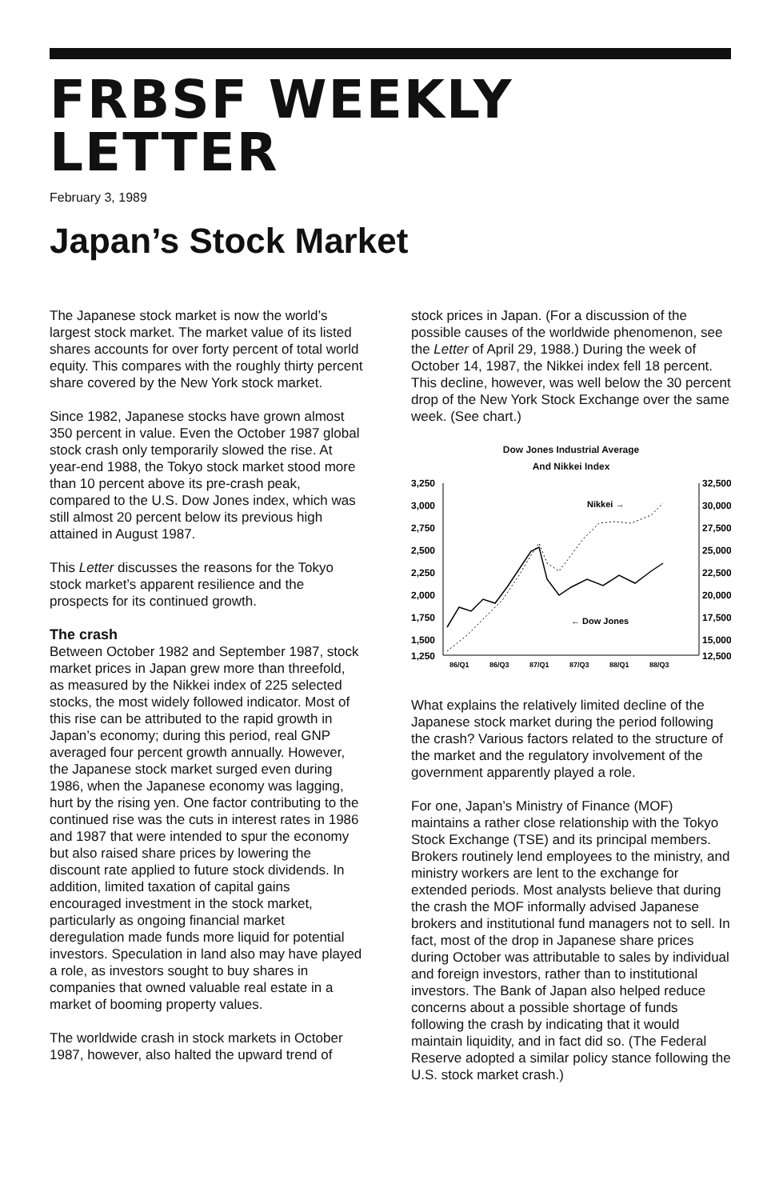FRBSF WEEKLY LETTER
February 3, 1989
Japan’s Stock Market
The Japanese stock market is now the world’s largest stock market. The market value of its listed shares accounts for over forty percent of total world equity. This compares with the roughly thirty percent share covered by the New York stock market.
Since 1982, Japanese stocks have grown almost 350 percent in value. Even the October 1987 global stock crash only temporarily slowed the rise. At year-end 1988, the Tokyo stock market stood more than 10 percent above its pre-crash peak, compared to the U.S. Dow Jones index, which was still almost 20 percent below its previous high attained in August 1987.
This Letter discusses the reasons for the Tokyo stock market’s apparent resilience and the prospects for its continued growth.
The crash
Between October 1982 and September 1987, stock market prices in Japan grew more than threefold, as measured by the Nikkei index of 225 selected stocks, the most widely followed indicator. Most of this rise can be attributed to the rapid growth in Japan’s economy; during this period, real GNP averaged four percent growth annually. However, the Japanese stock market surged even during 1986, when the Japanese economy was lagging, hurt by the rising yen. One factor contributing to the continued rise was the cuts in interest rates in 1986 and 1987 that were intended to spur the economy but also raised share prices by lowering the discount rate applied to future stock dividends. In addition, limited taxation of capital gains encouraged investment in the stock market, particularly as ongoing financial market deregulation made funds more liquid for potential investors. Speculation in land also may have played a role, as investors sought to buy shares in companies that owned valuable real estate in a market of booming property values.
The worldwide crash in stock markets in October 1987, however, also halted the upward trend of
stock prices in Japan. (For a discussion of the possible causes of the worldwide phenomenon, see the Letter of April 29, 1988.) During the week of October 14, 1987, the Nikkei index fell 18 percent. This decline, however, was well below the 30 percent drop of the New York Stock Exchange over the same week. (See chart.)
Dow Jones Industrial Average
And Nikkei Index
3,250
3,000
2,750
2,500
2,250
2,000
1,750
1,500
1,250
32,500
30,000
27,500
25,000
22,500
20,000
17,500
15,000
12,500
Nikkei →
← Dow Jones
86/Q1
86/Q3
87/Q1
87/Q3
88/Q1
88/Q3
What explains the relatively limited decline of the Japanese stock market during the period following the crash? Various factors related to the structure of the market and the regulatory involvement of the government apparently played a role.
For one, Japan’s Ministry of Finance (MOF) maintains a rather close relationship with the Tokyo Stock Exchange (TSE) and its principal members. Brokers routinely lend employees to the ministry, and ministry workers are lent to the exchange for extended periods. Most analysts believe that during the crash the MOF informally advised Japanese brokers and institutional fund managers not to sell. In fact, most of the drop in Japanese share prices during October was attributable to sales by individual and foreign investors, rather than to institutional investors. The Bank of Japan also helped reduce concerns about a possible shortage of funds following the crash by indicating that it would maintain liquidity, and in fact did so. (The Federal Reserve adopted a similar policy stance following the U.S. stock market crash.)